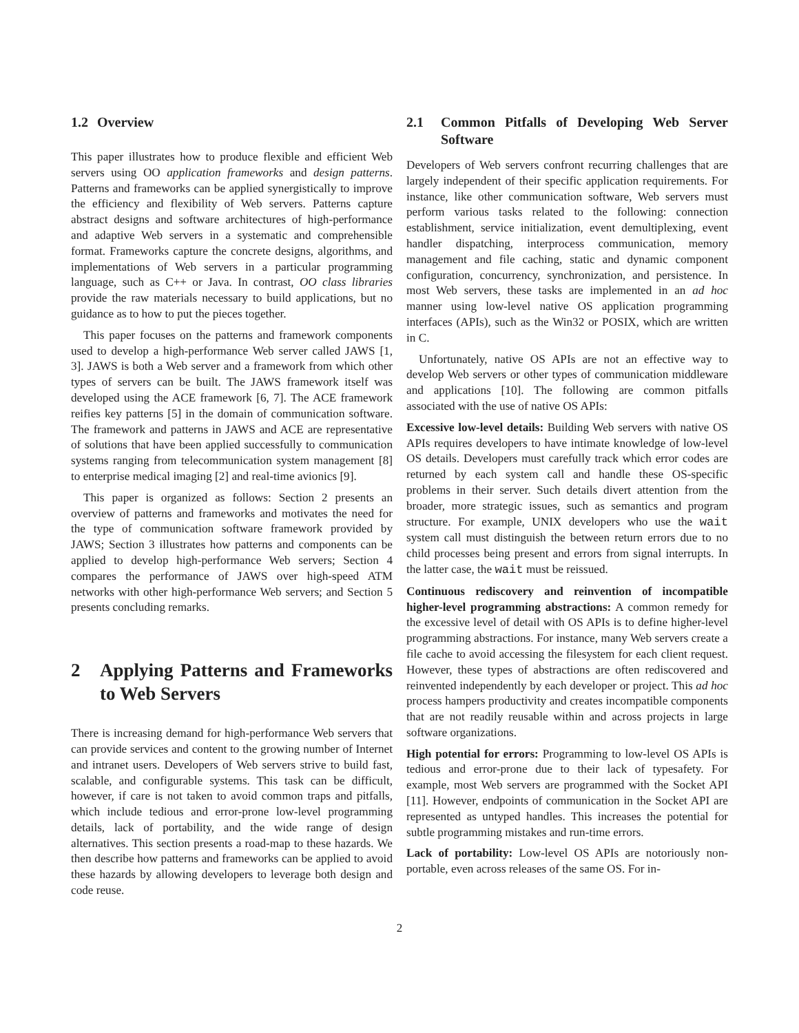1.2 Overview
This paper illustrates how to produce flexible and efficient Web servers using OO application frameworks and design patterns. Patterns and frameworks can be applied synergistically to improve the efficiency and flexibility of Web servers. Patterns capture abstract designs and software architectures of high-performance and adaptive Web servers in a systematic and comprehensible format. Frameworks capture the concrete designs, algorithms, and implementations of Web servers in a particular programming language, such as C++ or Java. In contrast, OO class libraries provide the raw materials necessary to build applications, but no guidance as to how to put the pieces together.
This paper focuses on the patterns and framework components used to develop a high-performance Web server called JAWS [1, 3]. JAWS is both a Web server and a framework from which other types of servers can be built. The JAWS framework itself was developed using the ACE framework [6, 7]. The ACE framework reifies key patterns [5] in the domain of communication software. The framework and patterns in JAWS and ACE are representative of solutions that have been applied successfully to communication systems ranging from telecommunication system management [8] to enterprise medical imaging [2] and real-time avionics [9].
This paper is organized as follows: Section 2 presents an overview of patterns and frameworks and motivates the need for the type of communication software framework provided by JAWS; Section 3 illustrates how patterns and components can be applied to develop high-performance Web servers; Section 4 compares the performance of JAWS over high-speed ATM networks with other high-performance Web servers; and Section 5 presents concluding remarks.
2 Applying Patterns and Frameworks to Web Servers
There is increasing demand for high-performance Web servers that can provide services and content to the growing number of Internet and intranet users. Developers of Web servers strive to build fast, scalable, and configurable systems. This task can be difficult, however, if care is not taken to avoid common traps and pitfalls, which include tedious and error-prone low-level programming details, lack of portability, and the wide range of design alternatives. This section presents a road-map to these hazards. We then describe how patterns and frameworks can be applied to avoid these hazards by allowing developers to leverage both design and code reuse.
2.1 Common Pitfalls of Developing Web Server Software
Developers of Web servers confront recurring challenges that are largely independent of their specific application requirements. For instance, like other communication software, Web servers must perform various tasks related to the following: connection establishment, service initialization, event demultiplexing, event handler dispatching, interprocess communication, memory management and file caching, static and dynamic component configuration, concurrency, synchronization, and persistence. In most Web servers, these tasks are implemented in an ad hoc manner using low-level native OS application programming interfaces (APIs), such as the Win32 or POSIX, which are written in C.
Unfortunately, native OS APIs are not an effective way to develop Web servers or other types of communication middleware and applications [10]. The following are common pitfalls associated with the use of native OS APIs:
Excessive low-level details: Building Web servers with native OS APIs requires developers to have intimate knowledge of low-level OS details. Developers must carefully track which error codes are returned by each system call and handle these OS-specific problems in their server. Such details divert attention from the broader, more strategic issues, such as semantics and program structure. For example, UNIX developers who use the wait system call must distinguish the between return errors due to no child processes being present and errors from signal interrupts. In the latter case, the wait must be reissued.
Continuous rediscovery and reinvention of incompatible higher-level programming abstractions: A common remedy for the excessive level of detail with OS APIs is to define higher-level programming abstractions. For instance, many Web servers create a file cache to avoid accessing the filesystem for each client request. However, these types of abstractions are often rediscovered and reinvented independently by each developer or project. This ad hoc process hampers productivity and creates incompatible components that are not readily reusable within and across projects in large software organizations.
High potential for errors: Programming to low-level OS APIs is tedious and error-prone due to their lack of typesafety. For example, most Web servers are programmed with the Socket API [11]. However, endpoints of communication in the Socket API are represented as untyped handles. This increases the potential for subtle programming mistakes and run-time errors.
Lack of portability: Low-level OS APIs are notoriously non-portable, even across releases of the same OS. For in-
2